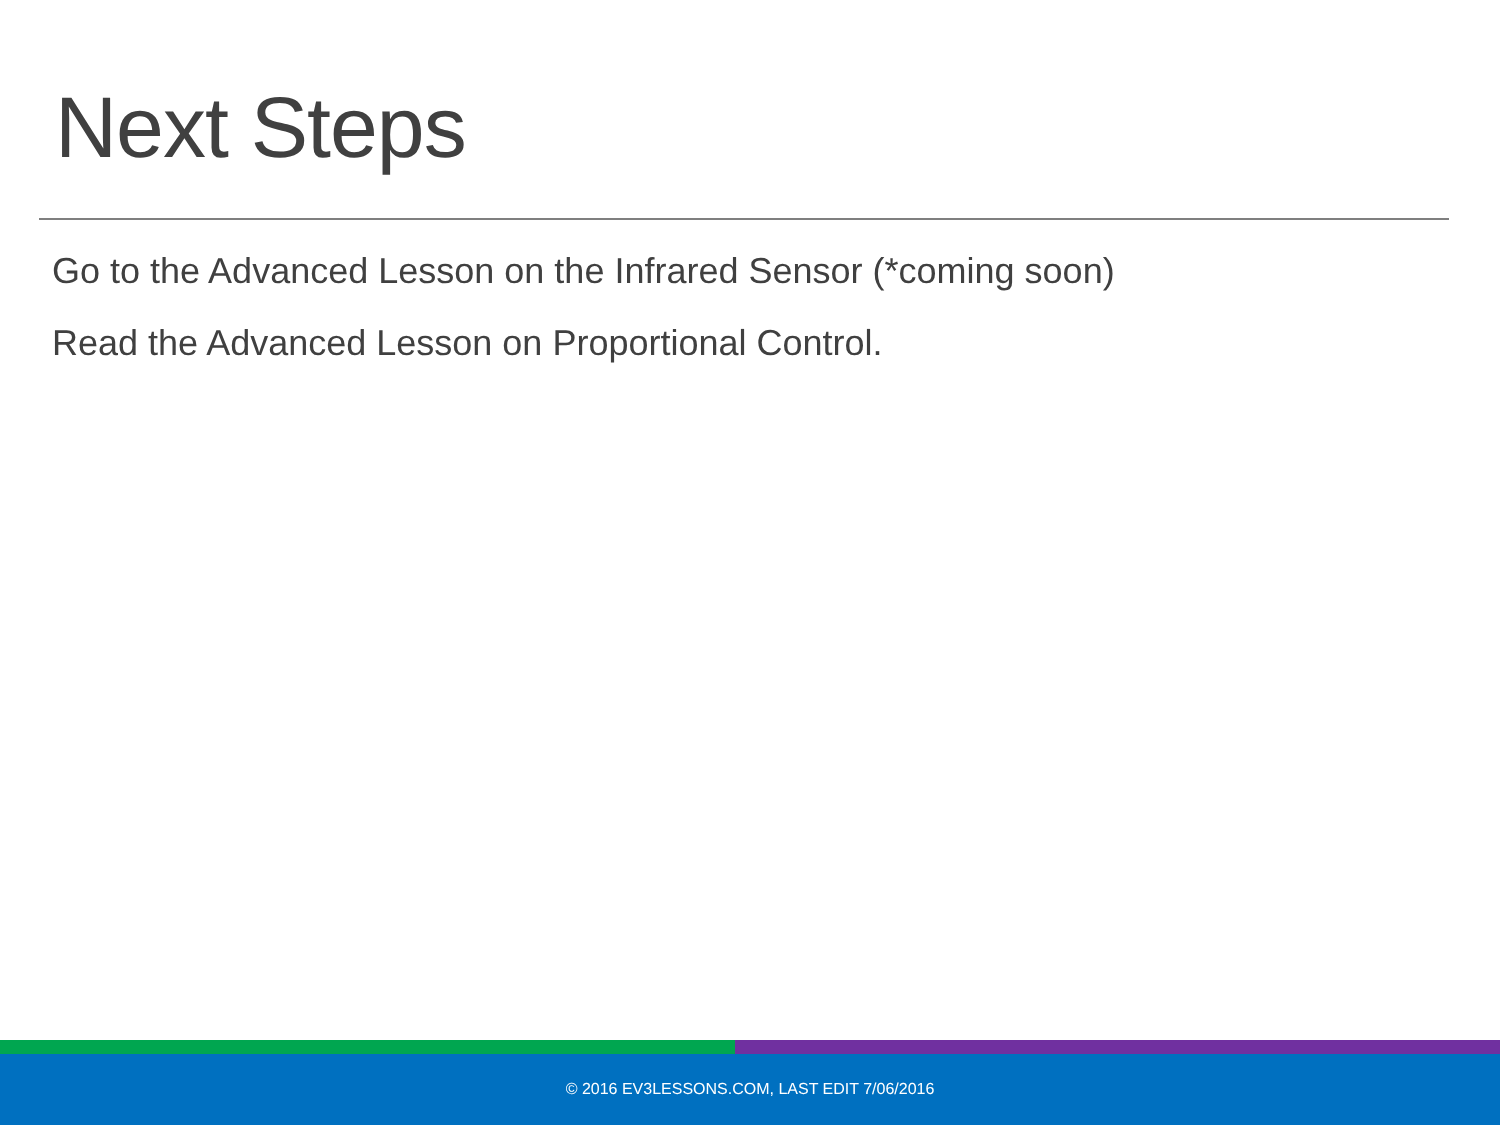Next Steps
Go to the Advanced Lesson on the Infrared Sensor (*coming soon)
Read the Advanced Lesson on Proportional Control.
© 2016 EV3LESSONS.COM, LAST EDIT 7/06/2016